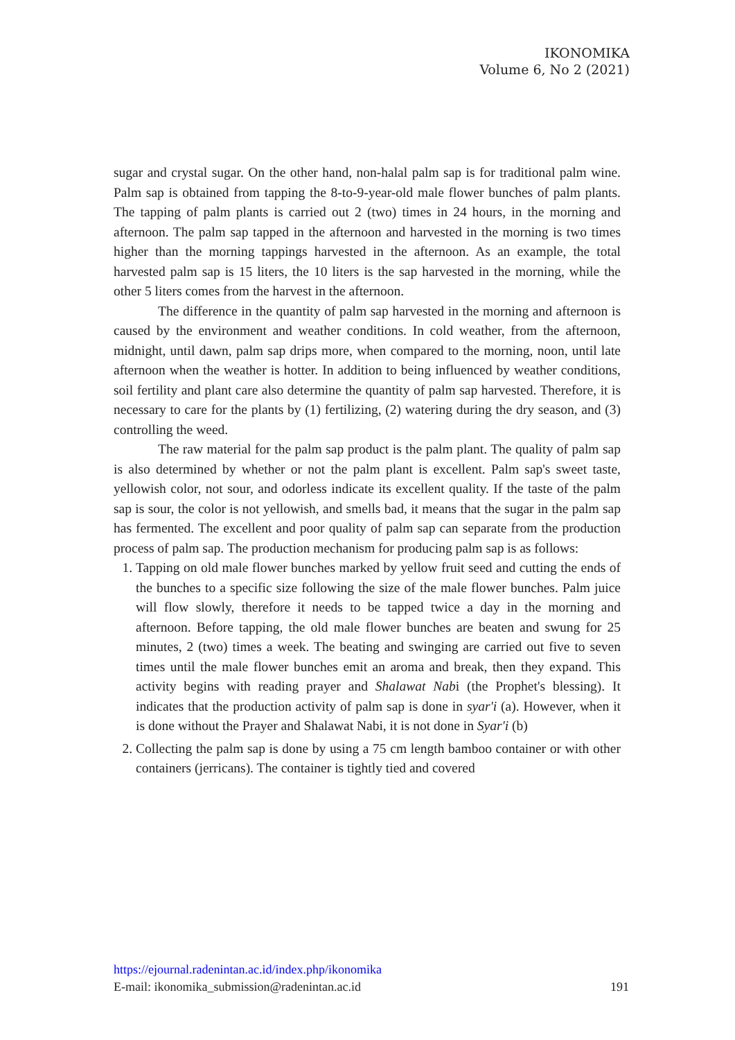IKONOMIKA
Volume 6, No 2 (2021)
sugar and crystal sugar. On the other hand, non-halal palm sap is for traditional palm wine. Palm sap is obtained from tapping the 8-to-9-year-old male flower bunches of palm plants. The tapping of palm plants is carried out 2 (two) times in 24 hours, in the morning and afternoon. The palm sap tapped in the afternoon and harvested in the morning is two times higher than the morning tappings harvested in the afternoon. As an example, the total harvested palm sap is 15 liters, the 10 liters is the sap harvested in the morning, while the other 5 liters comes from the harvest in the afternoon.
The difference in the quantity of palm sap harvested in the morning and afternoon is caused by the environment and weather conditions. In cold weather, from the afternoon, midnight, until dawn, palm sap drips more, when compared to the morning, noon, until late afternoon when the weather is hotter. In addition to being influenced by weather conditions, soil fertility and plant care also determine the quantity of palm sap harvested. Therefore, it is necessary to care for the plants by (1) fertilizing, (2) watering during the dry season, and (3) controlling the weed.
The raw material for the palm sap product is the palm plant. The quality of palm sap is also determined by whether or not the palm plant is excellent. Palm sap's sweet taste, yellowish color, not sour, and odorless indicate its excellent quality. If the taste of the palm sap is sour, the color is not yellowish, and smells bad, it means that the sugar in the palm sap has fermented. The excellent and poor quality of palm sap can separate from the production process of palm sap. The production mechanism for producing palm sap is as follows:
1. Tapping on old male flower bunches marked by yellow fruit seed and cutting the ends of the bunches to a specific size following the size of the male flower bunches. Palm juice will flow slowly, therefore it needs to be tapped twice a day in the morning and afternoon. Before tapping, the old male flower bunches are beaten and swung for 25 minutes, 2 (two) times a week. The beating and swinging are carried out five to seven times until the male flower bunches emit an aroma and break, then they expand. This activity begins with reading prayer and Shalawat Nabi (the Prophet's blessing). It indicates that the production activity of palm sap is done in syar'i (a). However, when it is done without the Prayer and Shalawat Nabi, it is not done in Syar'i (b)
2. Collecting the palm sap is done by using a 75 cm length bamboo container or with other containers (jerricans). The container is tightly tied and covered
https://ejournal.radenintan.ac.id/index.php/ikonomika
E-mail: ikonomika_submission@radenintan.ac.id 191